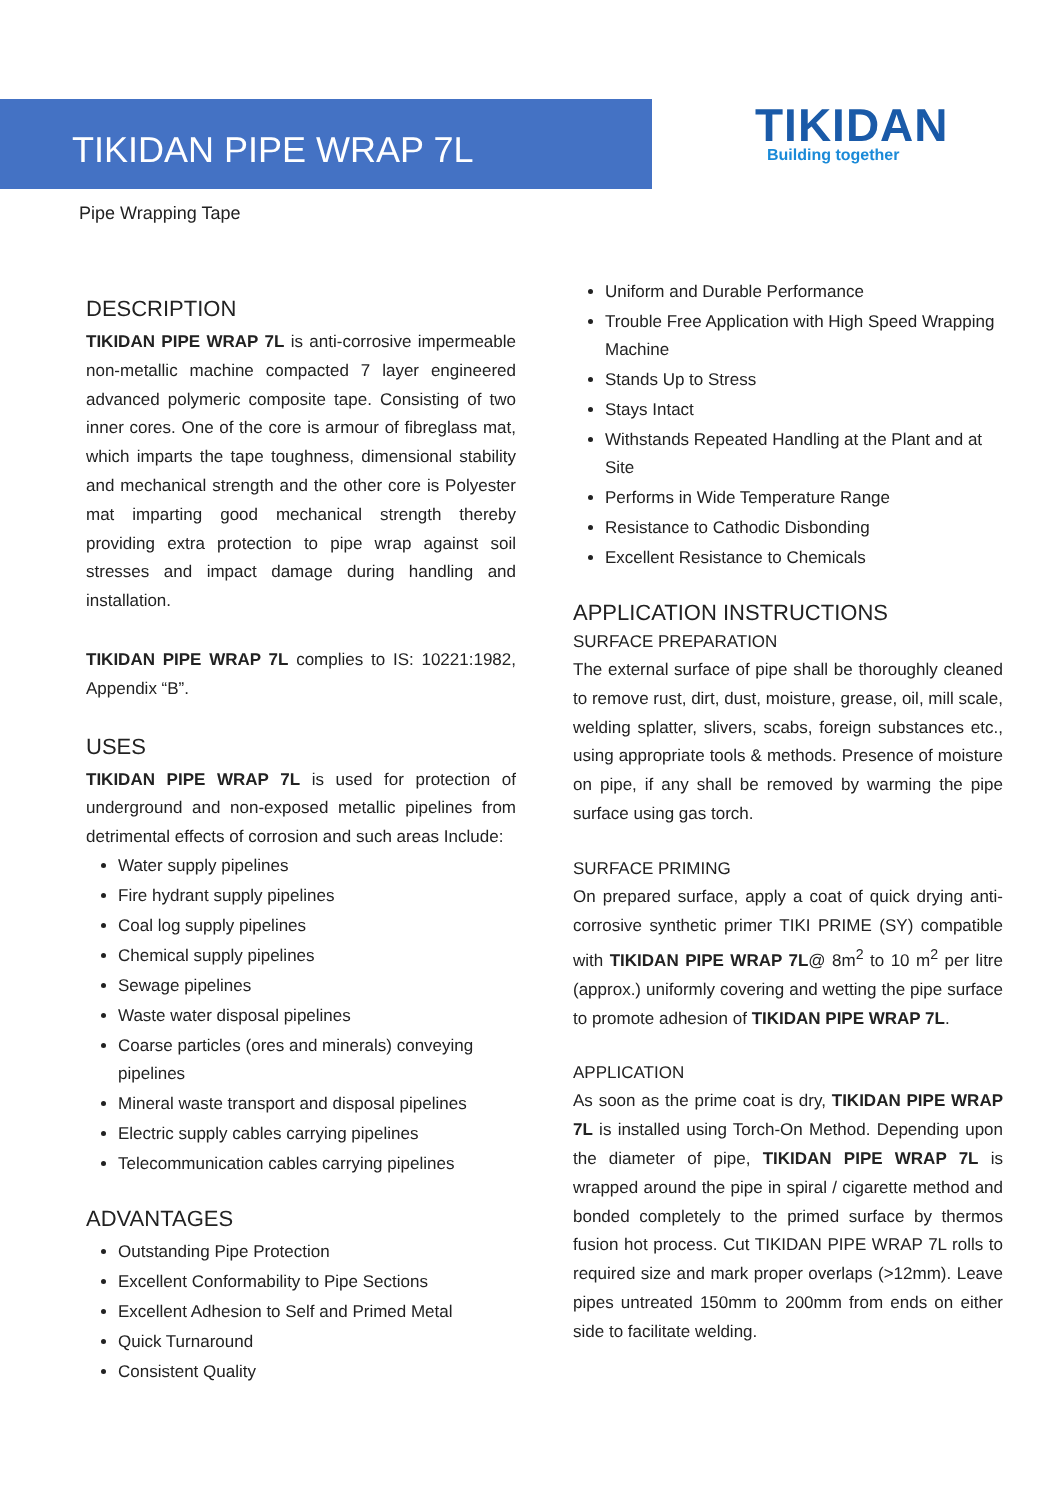TIKIDAN PIPE WRAP 7L
TIKIDAN
Building together
Pipe Wrapping Tape
DESCRIPTION
TIKIDAN PIPE WRAP 7L is anti-corrosive impermeable non-metallic machine compacted 7 layer engineered advanced polymeric composite tape. Consisting of two inner cores. One of the core is armour of fibreglass mat, which imparts the tape toughness, dimensional stability and mechanical strength and the other core is Polyester mat imparting good mechanical strength thereby providing extra protection to pipe wrap against soil stresses and impact damage during handling and installation.
TIKIDAN PIPE WRAP 7L complies to IS: 10221:1982, Appendix “B”.
USES
TIKIDAN PIPE WRAP 7L is used for protection of underground and non-exposed metallic pipelines from detrimental effects of corrosion and such areas Include:
Water supply pipelines
Fire hydrant supply pipelines
Coal log supply pipelines
Chemical supply pipelines
Sewage pipelines
Waste water disposal pipelines
Coarse particles (ores and minerals) conveying pipelines
Mineral waste transport and disposal pipelines
Electric supply cables carrying pipelines
Telecommunication cables carrying pipelines
ADVANTAGES
Outstanding Pipe Protection
Excellent Conformability to Pipe Sections
Excellent Adhesion to Self and Primed Metal
Quick Turnaround
Consistent Quality
Uniform and Durable Performance
Trouble Free Application with High Speed Wrapping Machine
Stands Up to Stress
Stays Intact
Withstands Repeated Handling at the Plant and at Site
Performs in Wide Temperature Range
Resistance to Cathodic Disbonding
Excellent Resistance to Chemicals
APPLICATION INSTRUCTIONS
SURFACE PREPARATION
The external surface of pipe shall be thoroughly cleaned to remove rust, dirt, dust, moisture, grease, oil, mill scale, welding splatter, slivers, scabs, foreign substances etc., using appropriate tools & methods. Presence of moisture on pipe, if any shall be removed by warming the pipe surface using gas torch.
SURFACE PRIMING
On prepared surface, apply a coat of quick drying anti-corrosive synthetic primer TIKI PRIME (SY) compatible with TIKIDAN PIPE WRAP 7L@ 8m<sup>2</sup> to 10 m<sup>2</sup> per litre (approx.) uniformly covering and wetting the pipe surface to promote adhesion of TIKIDAN PIPE WRAP 7L.
APPLICATION
As soon as the prime coat is dry, TIKIDAN PIPE WRAP 7L is installed using Torch-On Method. Depending upon the diameter of pipe, TIKIDAN PIPE WRAP 7L is wrapped around the pipe in spiral / cigarette method and bonded completely to the primed surface by thermos fusion hot process. Cut TIKIDAN PIPE WRAP 7L rolls to required size and mark proper overlaps (>12mm). Leave pipes untreated 150mm to 200mm from ends on either side to facilitate welding.